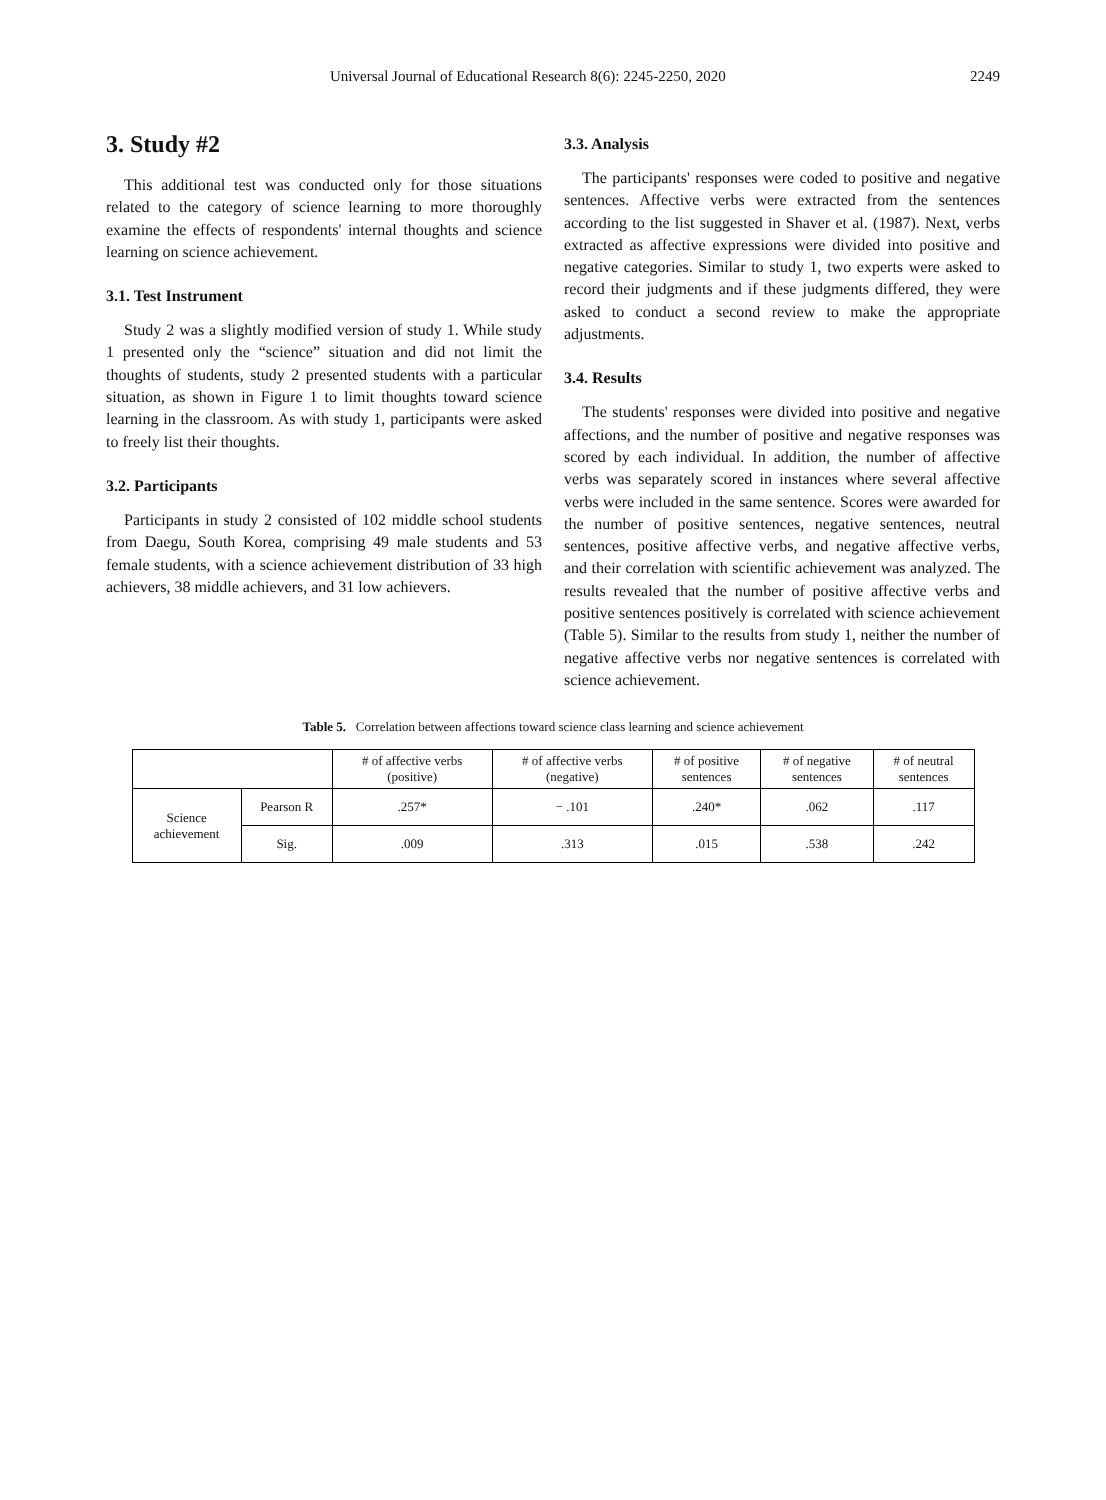Universal Journal of Educational Research 8(6): 2245-2250, 2020 2249
3. Study #2
This additional test was conducted only for those situations related to the category of science learning to more thoroughly examine the effects of respondents' internal thoughts and science learning on science achievement.
3.1. Test Instrument
Study 2 was a slightly modified version of study 1. While study 1 presented only the “science” situation and did not limit the thoughts of students, study 2 presented students with a particular situation, as shown in Figure 1 to limit thoughts toward science learning in the classroom. As with study 1, participants were asked to freely list their thoughts.
3.2. Participants
Participants in study 2 consisted of 102 middle school students from Daegu, South Korea, comprising 49 male students and 53 female students, with a science achievement distribution of 33 high achievers, 38 middle achievers, and 31 low achievers.
3.3. Analysis
The participants' responses were coded to positive and negative sentences. Affective verbs were extracted from the sentences according to the list suggested in Shaver et al. (1987). Next, verbs extracted as affective expressions were divided into positive and negative categories. Similar to study 1, two experts were asked to record their judgments and if these judgments differed, they were asked to conduct a second review to make the appropriate adjustments.
3.4. Results
The students' responses were divided into positive and negative affections, and the number of positive and negative responses was scored by each individual. In addition, the number of affective verbs was separately scored in instances where several affective verbs were included in the same sentence. Scores were awarded for the number of positive sentences, negative sentences, neutral sentences, positive affective verbs, and negative affective verbs, and their correlation with scientific achievement was analyzed. The results revealed that the number of positive affective verbs and positive sentences positively is correlated with science achievement (Table 5). Similar to the results from study 1, neither the number of negative affective verbs nor negative sentences is correlated with science achievement.
Table 5. Correlation between affections toward science class learning and science achievement
| | | # of affective verbs (positive) | # of affective verbs (negative) | # of positive sentences | # of negative sentences | # of neutral sentences |
| --- | --- | --- | --- | --- | --- | --- |
| Science achievement | Pearson R | .257* | − .101 | .240* | .062 | .117 |
| | Sig. | .009 | .313 | .015 | .538 | .242 |